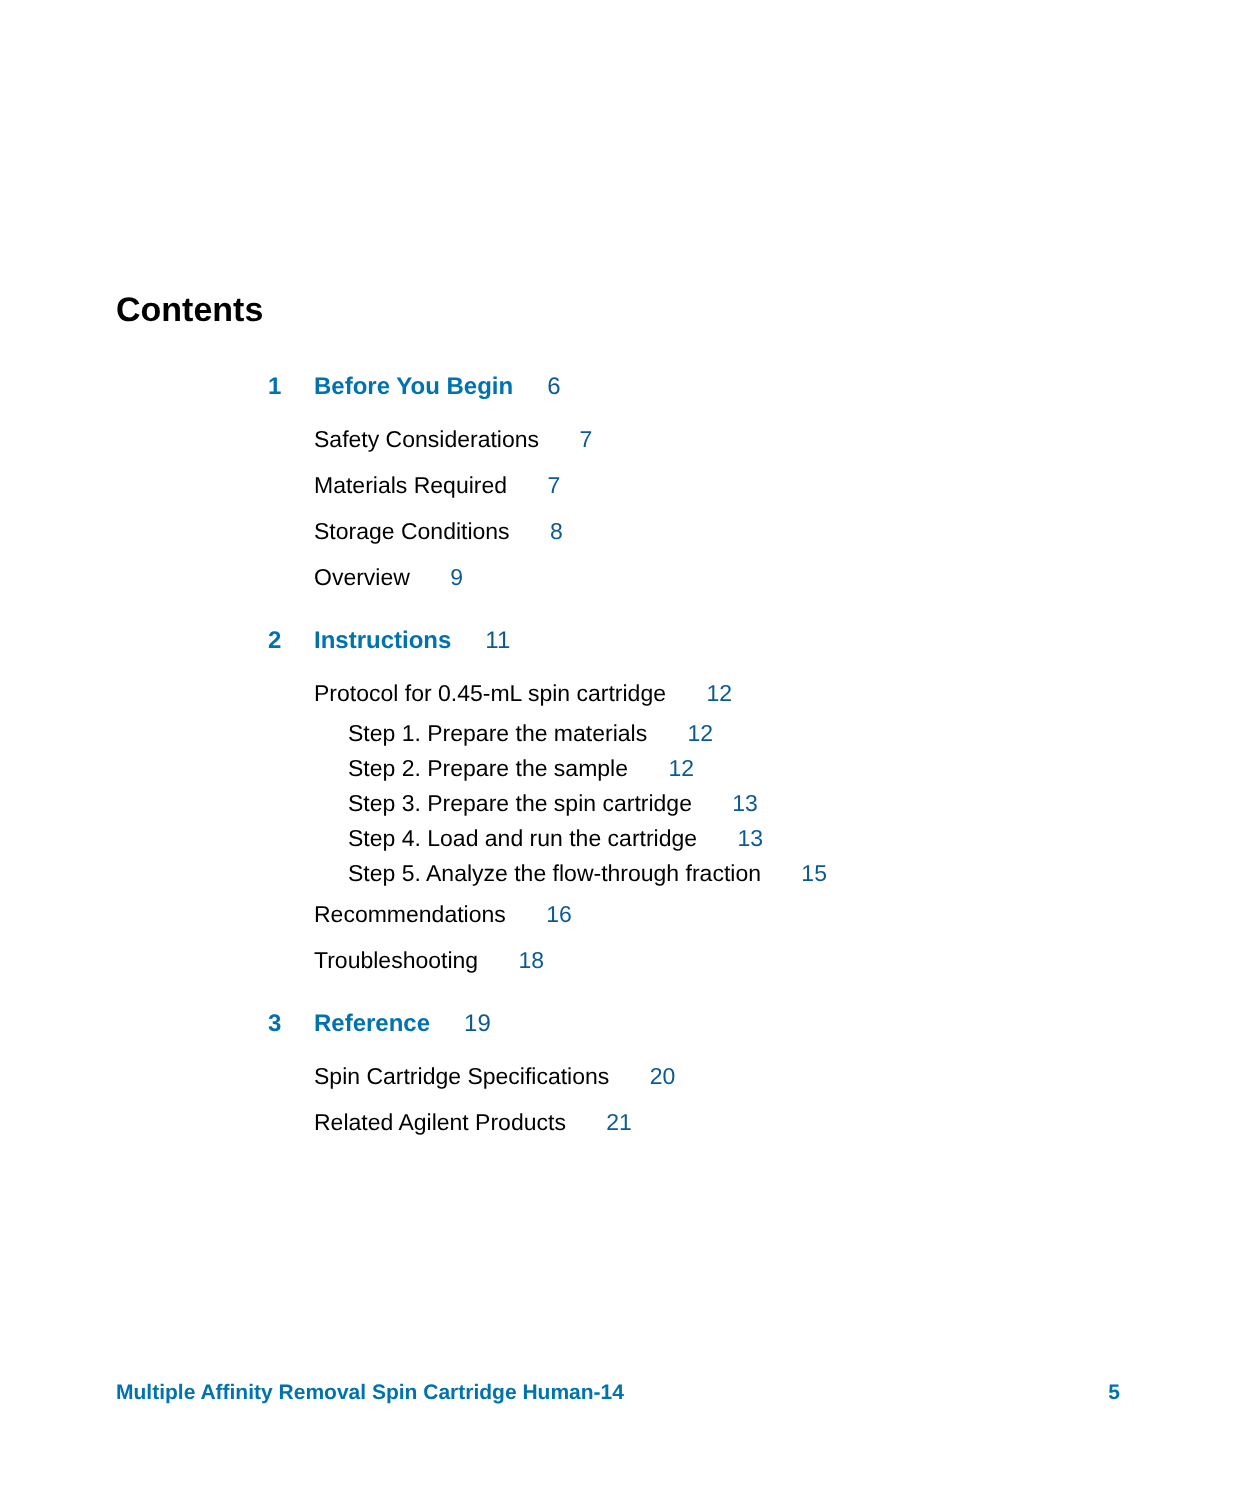Contents
1 Before You Begin 6
Safety Considerations 7
Materials Required 7
Storage Conditions 8
Overview 9
2 Instructions 11
Protocol for 0.45-mL spin cartridge 12
Step 1. Prepare the materials 12
Step 2. Prepare the sample 12
Step 3. Prepare the spin cartridge 13
Step 4. Load and run the cartridge 13
Step 5. Analyze the flow-through fraction 15
Recommendations 16
Troubleshooting 18
3 Reference 19
Spin Cartridge Specifications 20
Related Agilent Products 21
Multiple Affinity Removal Spin Cartridge Human-14 5